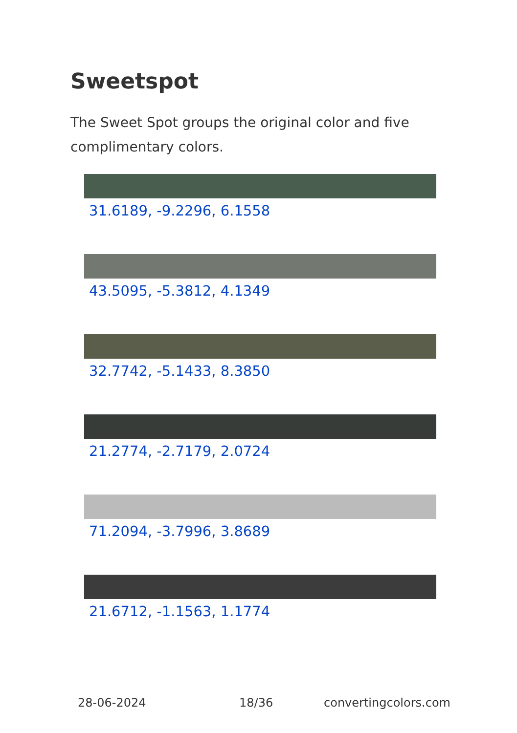Sweetspot
The Sweet Spot groups the original color and five complimentary colors.
31.6189, -9.2296, 6.1558
43.5095, -5.3812, 4.1349
32.7742, -5.1433, 8.3850
21.2774, -2.7179, 2.0724
71.2094, -3.7996, 3.8689
21.6712, -1.1563, 1.1774
28-06-2024 18/36 convertingcolors.com